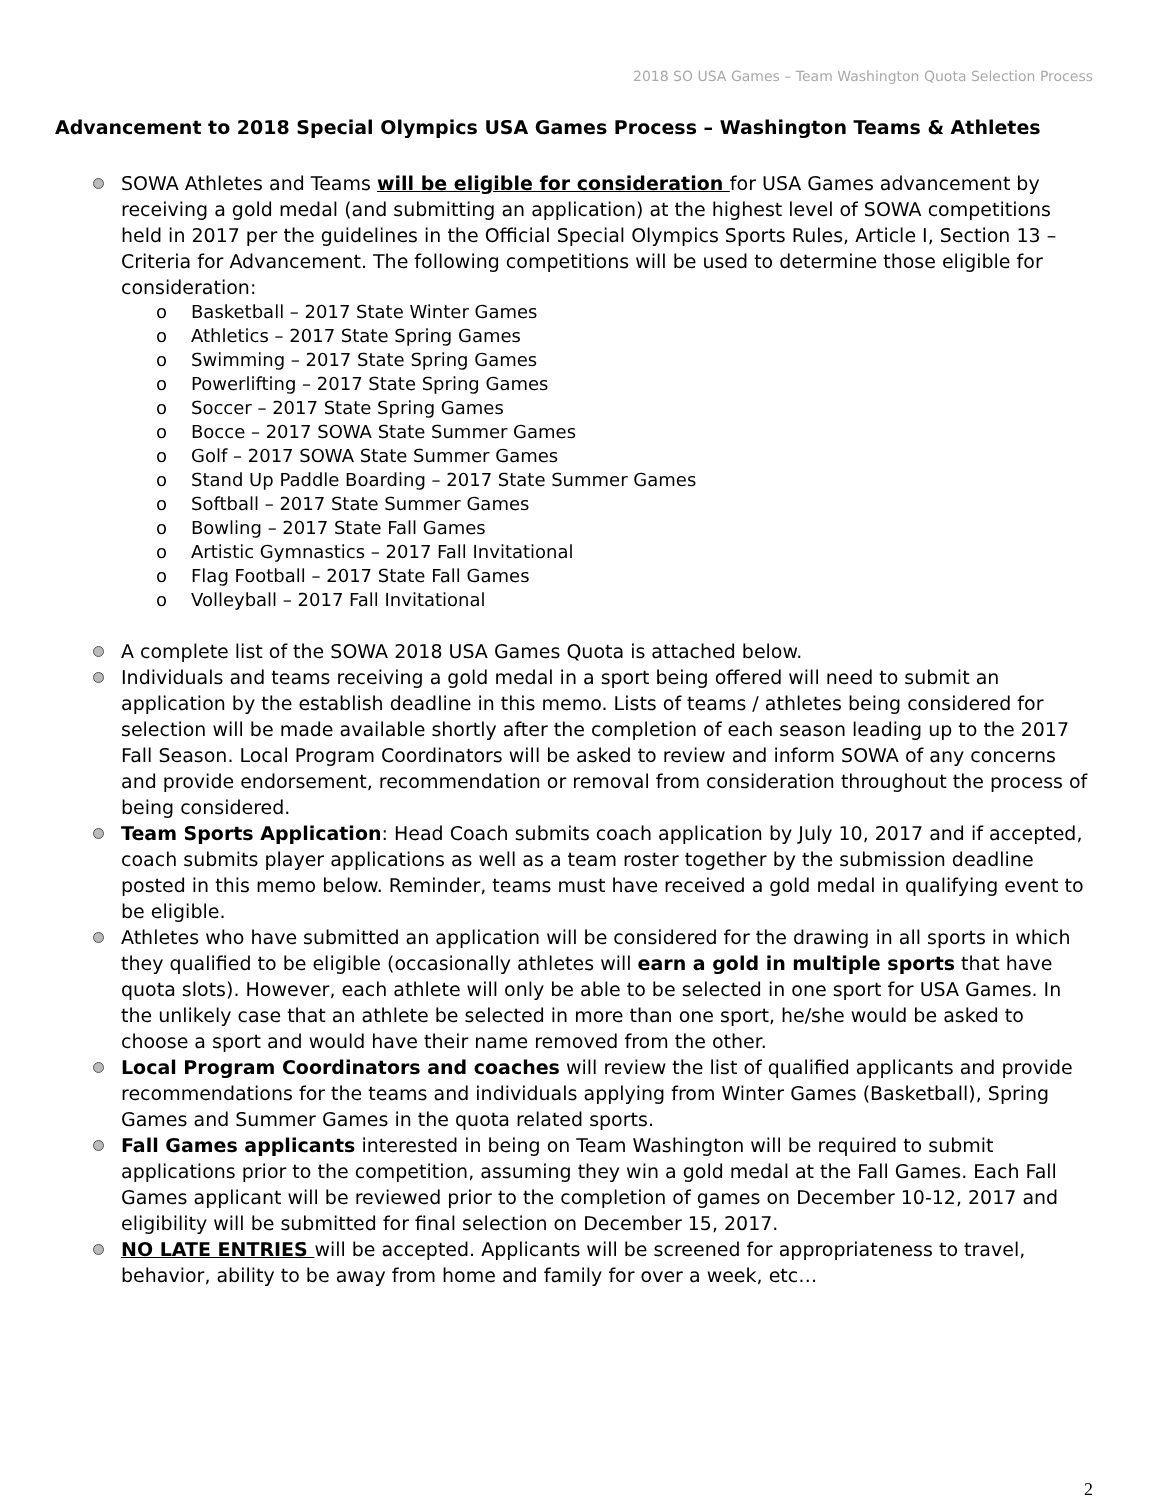2018 SO USA Games – Team Washington Quota Selection Process
Advancement to 2018 Special Olympics USA Games Process – Washington Teams & Athletes
SOWA Athletes and Teams will be eligible for consideration for USA Games advancement by receiving a gold medal (and submitting an application) at the highest level of SOWA competitions held in 2017 per the guidelines in the Official Special Olympics Sports Rules, Article I, Section 13 – Criteria for Advancement. The following competitions will be used to determine those eligible for consideration:
o Basketball – 2017 State Winter Games
o Athletics – 2017 State Spring Games
o Swimming – 2017 State Spring Games
o Powerlifting – 2017 State Spring Games
o Soccer – 2017 State Spring Games
o Bocce – 2017 SOWA State Summer Games
o Golf – 2017 SOWA State Summer Games
o Stand Up Paddle Boarding – 2017 State Summer Games
o Softball – 2017 State Summer Games
o Bowling – 2017 State Fall Games
o Artistic Gymnastics – 2017 Fall Invitational
o Flag Football – 2017 State Fall Games
o Volleyball – 2017 Fall Invitational
A complete list of the SOWA 2018 USA Games Quota is attached below.
Individuals and teams receiving a gold medal in a sport being offered will need to submit an application by the establish deadline in this memo. Lists of teams / athletes being considered for selection will be made available shortly after the completion of each season leading up to the 2017 Fall Season. Local Program Coordinators will be asked to review and inform SOWA of any concerns and provide endorsement, recommendation or removal from consideration throughout the process of being considered.
Team Sports Application: Head Coach submits coach application by July 10, 2017 and if accepted, coach submits player applications as well as a team roster together by the submission deadline posted in this memo below. Reminder, teams must have received a gold medal in qualifying event to be eligible.
Athletes who have submitted an application will be considered for the drawing in all sports in which they qualified to be eligible (occasionally athletes will earn a gold in multiple sports that have quota slots). However, each athlete will only be able to be selected in one sport for USA Games. In the unlikely case that an athlete be selected in more than one sport, he/she would be asked to choose a sport and would have their name removed from the other.
Local Program Coordinators and coaches will review the list of qualified applicants and provide recommendations for the teams and individuals applying from Winter Games (Basketball), Spring Games and Summer Games in the quota related sports.
Fall Games applicants interested in being on Team Washington will be required to submit applications prior to the competition, assuming they win a gold medal at the Fall Games. Each Fall Games applicant will be reviewed prior to the completion of games on December 10-12, 2017 and eligibility will be submitted for final selection on December 15, 2017.
NO LATE ENTRIES will be accepted. Applicants will be screened for appropriateness to travel, behavior, ability to be away from home and family for over a week, etc…
2